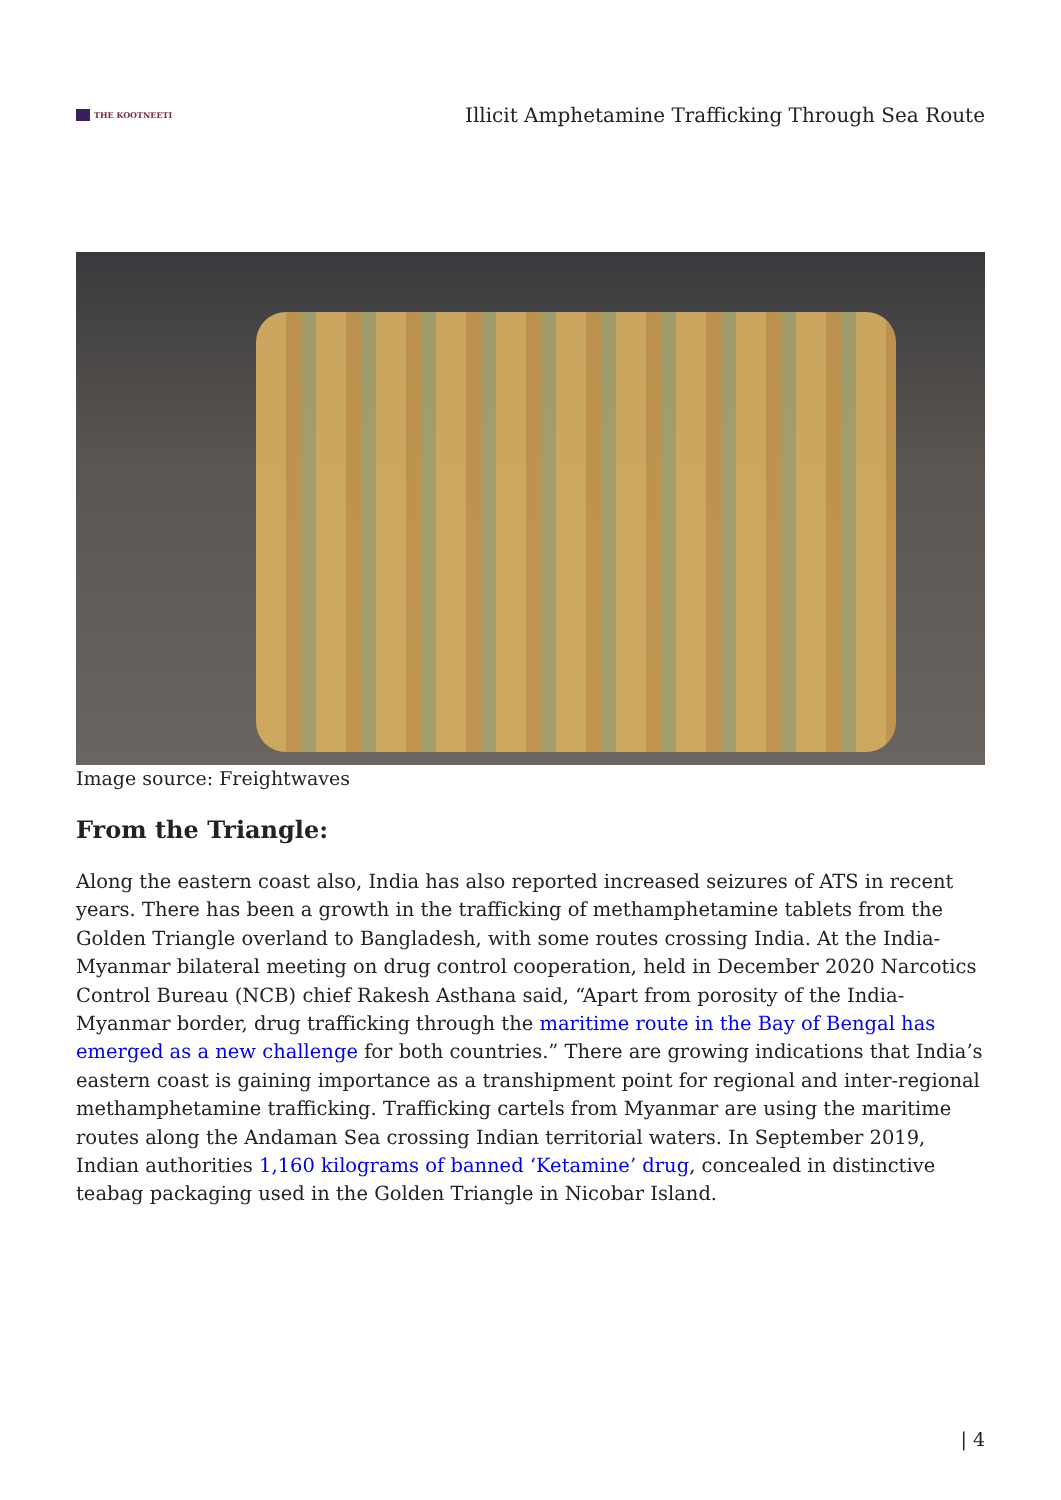THE KOOTNEETI
Illicit Amphetamine Trafficking Through Sea Route
Image source: Freightwaves
From the Triangle:
Along the eastern coast also, India has also reported increased seizures of ATS in recent years. There has been a growth in the trafficking of methamphetamine tablets from the Golden Triangle overland to Bangladesh, with some routes crossing India. At the India-Myanmar bilateral meeting on drug control cooperation, held in December 2020 Narcotics Control Bureau (NCB) chief Rakesh Asthana said, “Apart from porosity of the India-Myanmar border, drug trafficking through the maritime route in the Bay of Bengal has emerged as a new challenge for both countries.” There are growing indications that India’s eastern coast is gaining importance as a transhipment point for regional and inter-regional methamphetamine trafficking. Trafficking cartels from Myanmar are using the maritime routes along the Andaman Sea crossing Indian territorial waters. In September 2019, Indian authorities 1,160 kilograms of banned ‘Ketamine’ drug, concealed in distinctive teabag packaging used in the Golden Triangle in Nicobar Island.
| 4